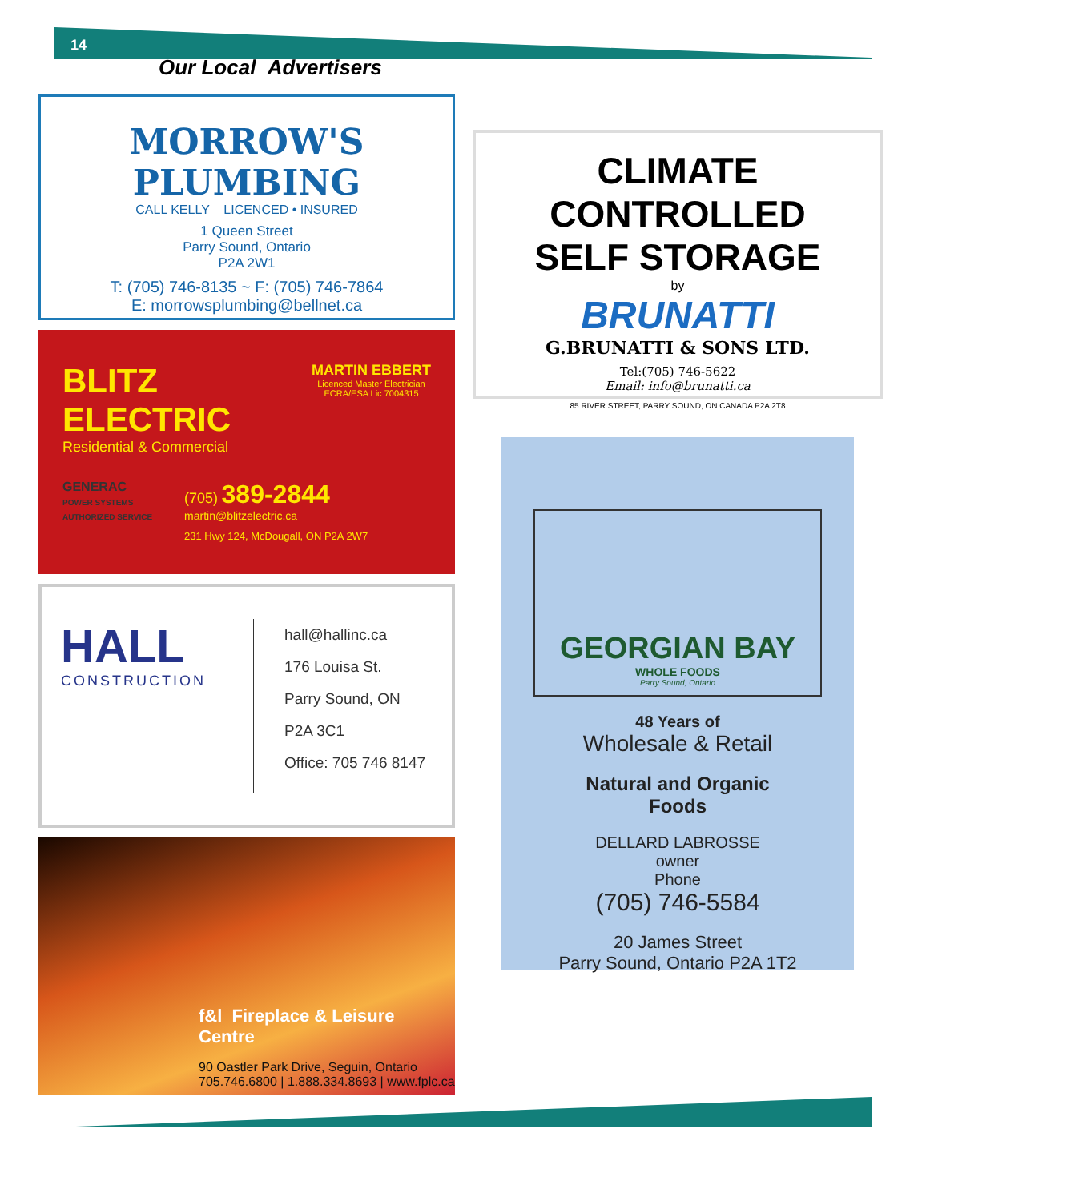14
Our Local Advertisers
MORROW'S
PLUMBING
CALL KELLY LICENCED • INSURED
1 Queen Street
Parry Sound, Ontario
P2A 2W1
T: (705) 746-8135 ~ F: (705) 746-7864
E: morrowsplumbing@bellnet.ca
BLITZ
ELECTRIC
Residential & Commercial
MARTIN EBBERT
Licenced Master Electrician
ECRA/ESA Lic 7004315
GENERAC
POWER SYSTEMS
AUTHORIZED SERVICE
(705) 389-2844
martin@blitzelectric.ca
231 Hwy 124, McDougall, ON P2A 2W7
HALL
CONSTRUCTION
hall@hallinc.ca
176 Louisa St.
Parry Sound, ON
P2A 3C1
Office: 705 746 8147
f&l Fireplace & Leisure Centre
90 Oastler Park Drive, Seguin, Ontario
705.746.6800 | 1.888.334.8693 | www.fplc.ca
CLIMATE CONTROLLED
SELF STORAGE
by
BRUNATTI
G.BRUNATTI & SONS LTD.
Tel:(705) 746-5622
Email: info@brunatti.ca
85 RIVER STREET, PARRY SOUND, ON CANADA P2A 2T8
GEORGIAN BAY
WHOLE FOODS
Parry Sound, Ontario
48 Years of
Wholesale & Retail
Natural and Organic
Foods
DELLARD LABROSSE
owner
Phone
(705) 746-5584
20 James Street
Parry Sound, Ontario P2A 1T2